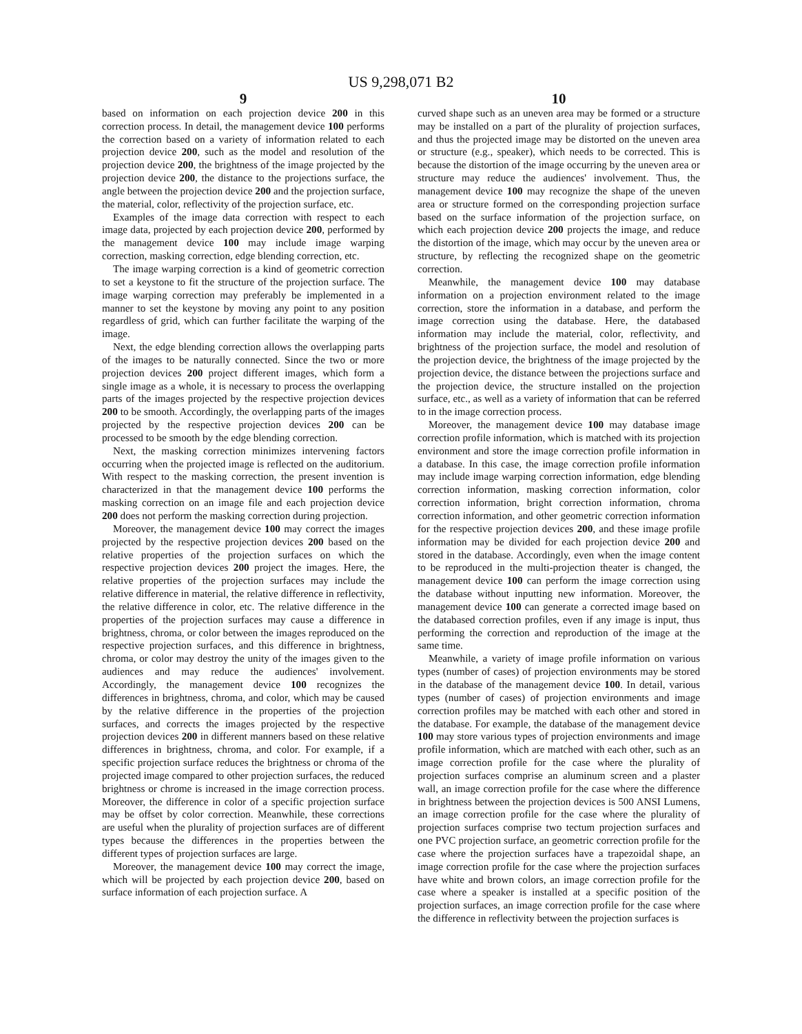US 9,298,071 B2
9
based on information on each projection device 200 in this correction process. In detail, the management device 100 performs the correction based on a variety of information related to each projection device 200, such as the model and resolution of the projection device 200, the brightness of the image projected by the projection device 200, the distance to the projections surface, the angle between the projection device 200 and the projection surface, the material, color, reflectivity of the projection surface, etc.
Examples of the image data correction with respect to each image data, projected by each projection device 200, performed by the management device 100 may include image warping correction, masking correction, edge blending correction, etc.
The image warping correction is a kind of geometric correction to set a keystone to fit the structure of the projection surface. The image warping correction may preferably be implemented in a manner to set the keystone by moving any point to any position regardless of grid, which can further facilitate the warping of the image.
Next, the edge blending correction allows the overlapping parts of the images to be naturally connected. Since the two or more projection devices 200 project different images, which form a single image as a whole, it is necessary to process the overlapping parts of the images projected by the respective projection devices 200 to be smooth. Accordingly, the overlapping parts of the images projected by the respective projection devices 200 can be processed to be smooth by the edge blending correction.
Next, the masking correction minimizes intervening factors occurring when the projected image is reflected on the auditorium. With respect to the masking correction, the present invention is characterized in that the management device 100 performs the masking correction on an image file and each projection device 200 does not perform the masking correction during projection.
Moreover, the management device 100 may correct the images projected by the respective projection devices 200 based on the relative properties of the projection surfaces on which the respective projection devices 200 project the images. Here, the relative properties of the projection surfaces may include the relative difference in material, the relative difference in reflectivity, the relative difference in color, etc. The relative difference in the properties of the projection surfaces may cause a difference in brightness, chroma, or color between the images reproduced on the respective projection surfaces, and this difference in brightness, chroma, or color may destroy the unity of the images given to the audiences and may reduce the audiences' involvement. Accordingly, the management device 100 recognizes the differences in brightness, chroma, and color, which may be caused by the relative difference in the properties of the projection surfaces, and corrects the images projected by the respective projection devices 200 in different manners based on these relative differences in brightness, chroma, and color. For example, if a specific projection surface reduces the brightness or chroma of the projected image compared to other projection surfaces, the reduced brightness or chrome is increased in the image correction process. Moreover, the difference in color of a specific projection surface may be offset by color correction. Meanwhile, these corrections are useful when the plurality of projection surfaces are of different types because the differences in the properties between the different types of projection surfaces are large.
Moreover, the management device 100 may correct the image, which will be projected by each projection device 200, based on surface information of each projection surface. A
10
curved shape such as an uneven area may be formed or a structure may be installed on a part of the plurality of projection surfaces, and thus the projected image may be distorted on the uneven area or structure (e.g., speaker), which needs to be corrected. This is because the distortion of the image occurring by the uneven area or structure may reduce the audiences' involvement. Thus, the management device 100 may recognize the shape of the uneven area or structure formed on the corresponding projection surface based on the surface information of the projection surface, on which each projection device 200 projects the image, and reduce the distortion of the image, which may occur by the uneven area or structure, by reflecting the recognized shape on the geometric correction.
Meanwhile, the management device 100 may database information on a projection environment related to the image correction, store the information in a database, and perform the image correction using the database. Here, the databased information may include the material, color, reflectivity, and brightness of the projection surface, the model and resolution of the projection device, the brightness of the image projected by the projection device, the distance between the projections surface and the projection device, the structure installed on the projection surface, etc., as well as a variety of information that can be referred to in the image correction process.
Moreover, the management device 100 may database image correction profile information, which is matched with its projection environment and store the image correction profile information in a database. In this case, the image correction profile information may include image warping correction information, edge blending correction information, masking correction information, color correction information, bright correction information, chroma correction information, and other geometric correction information for the respective projection devices 200, and these image profile information may be divided for each projection device 200 and stored in the database. Accordingly, even when the image content to be reproduced in the multi-projection theater is changed, the management device 100 can perform the image correction using the database without inputting new information. Moreover, the management device 100 can generate a corrected image based on the databased correction profiles, even if any image is input, thus performing the correction and reproduction of the image at the same time.
Meanwhile, a variety of image profile information on various types (number of cases) of projection environments may be stored in the database of the management device 100. In detail, various types (number of cases) of projection environments and image correction profiles may be matched with each other and stored in the database. For example, the database of the management device 100 may store various types of projection environments and image profile information, which are matched with each other, such as an image correction profile for the case where the plurality of projection surfaces comprise an aluminum screen and a plaster wall, an image correction profile for the case where the difference in brightness between the projection devices is 500 ANSI Lumens, an image correction profile for the case where the plurality of projection surfaces comprise two tectum projection surfaces and one PVC projection surface, an geometric correction profile for the case where the projection surfaces have a trapezoidal shape, an image correction profile for the case where the projection surfaces have white and brown colors, an image correction profile for the case where a speaker is installed at a specific position of the projection surfaces, an image correction profile for the case where the difference in reflectivity between the projection surfaces is